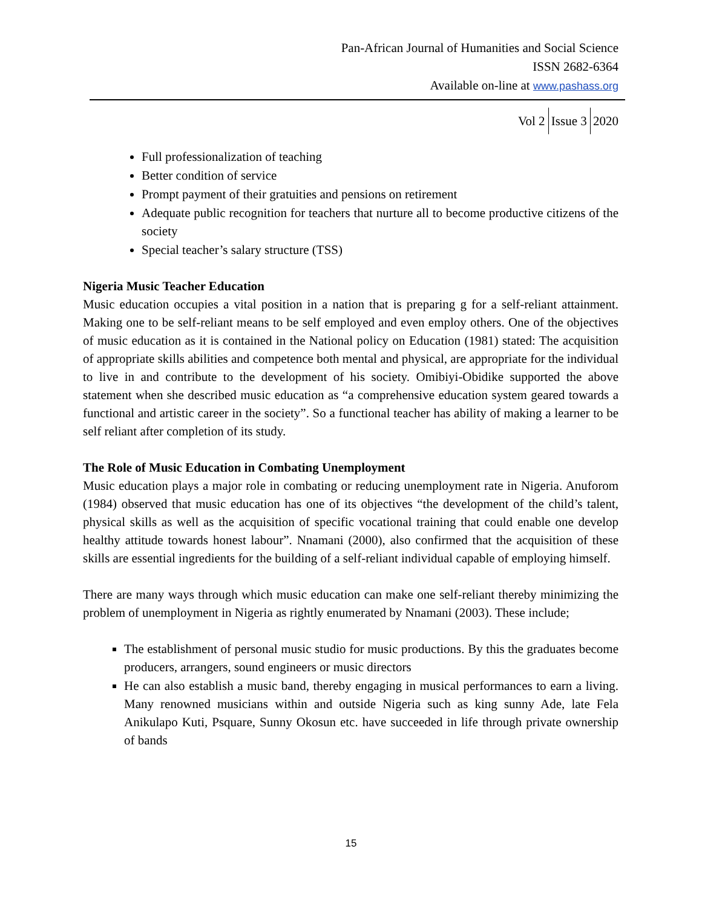Pan-African Journal of Humanities and Social Science
ISSN 2682-6364
Available on-line at www.pashass.org
Vol 2 Issue 3 2020
Full professionalization of teaching
Better condition of service
Prompt payment of their gratuities and pensions on retirement
Adequate public recognition for teachers that nurture all to become productive citizens of the society
Special teacher’s salary structure (TSS)
Nigeria Music Teacher Education
Music education occupies a vital position in a nation that is preparing g for a self-reliant attainment. Making one to be self-reliant means to be self employed and even employ others. One of the objectives of music education as it is contained in the National policy on Education (1981) stated: The acquisition of appropriate skills abilities and competence both mental and physical, are appropriate for the individual to live in and contribute to the development of his society. Omibiyi-Obidike supported the above statement when she described music education as “a comprehensive education system geared towards a functional and artistic career in the society”. So a functional teacher has ability of making a learner to be self reliant after completion of its study.
The Role of Music Education in Combating Unemployment
Music education plays a major role in combating or reducing unemployment rate in Nigeria. Anuforom (1984) observed that music education has one of its objectives “the development of the child’s talent, physical skills as well as the acquisition of specific vocational training that could enable one develop healthy attitude towards honest labour”. Nnamani (2000), also confirmed that the acquisition of these skills are essential ingredients for the building of a self-reliant individual capable of employing himself.
There are many ways through which music education can make one self-reliant thereby minimizing the problem of unemployment in Nigeria as rightly enumerated by Nnamani (2003). These include;
The establishment of personal music studio for music productions. By this the graduates become producers, arrangers, sound engineers or music directors
He can also establish a music band, thereby engaging in musical performances to earn a living. Many renowned musicians within and outside Nigeria such as king sunny Ade, late Fela Anikulapo Kuti, Psquare, Sunny Okosun etc. have succeeded in life through private ownership of bands
15